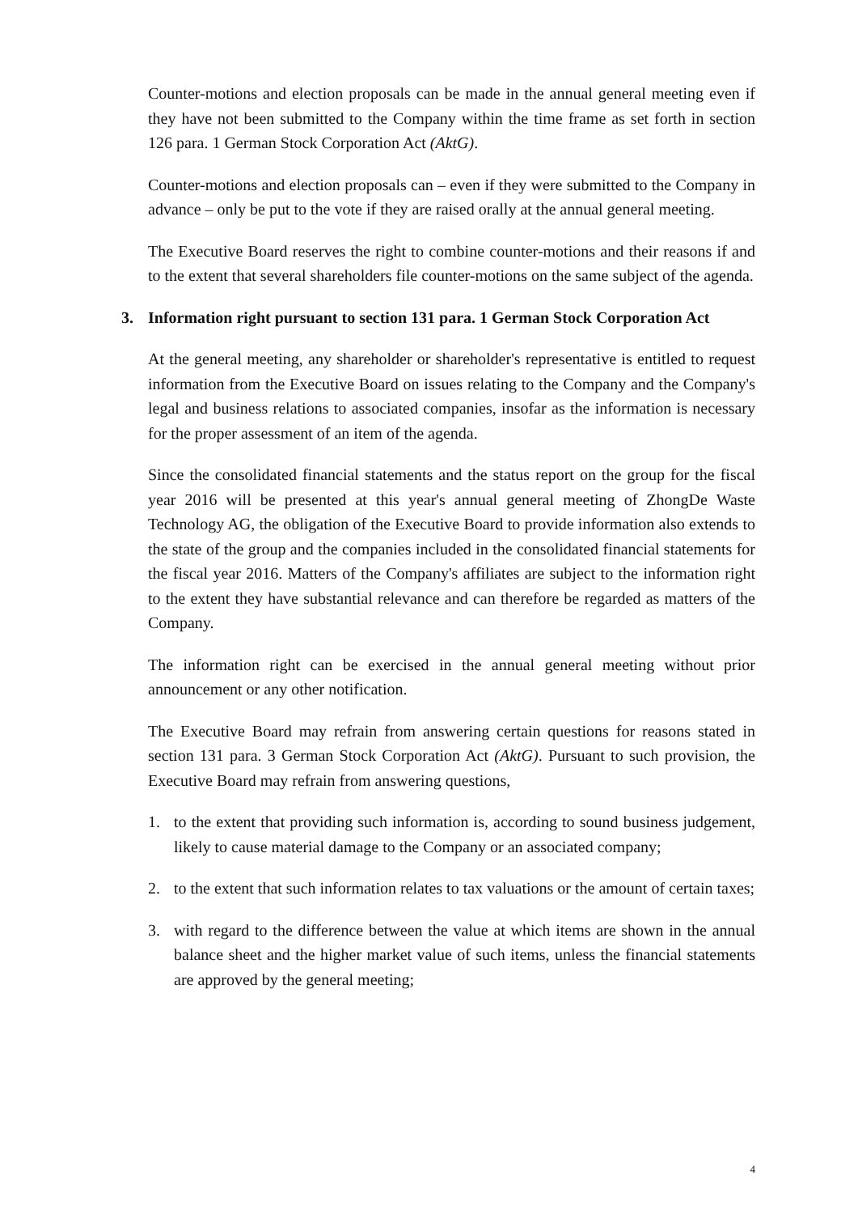Counter-motions and election proposals can be made in the annual general meeting even if they have not been submitted to the Company within the time frame as set forth in section 126 para. 1 German Stock Corporation Act (AktG).
Counter-motions and election proposals can – even if they were submitted to the Company in advance – only be put to the vote if they are raised orally at the annual general meeting.
The Executive Board reserves the right to combine counter-motions and their reasons if and to the extent that several shareholders file counter-motions on the same subject of the agenda.
3. Information right pursuant to section 131 para. 1 German Stock Corporation Act
At the general meeting, any shareholder or shareholder's representative is entitled to request information from the Executive Board on issues relating to the Company and the Company's legal and business relations to associated companies, insofar as the information is necessary for the proper assessment of an item of the agenda.
Since the consolidated financial statements and the status report on the group for the fiscal year 2016 will be presented at this year's annual general meeting of ZhongDe Waste Technology AG, the obligation of the Executive Board to provide information also extends to the state of the group and the companies included in the consolidated financial statements for the fiscal year 2016. Matters of the Company's affiliates are subject to the information right to the extent they have substantial relevance and can therefore be regarded as matters of the Company.
The information right can be exercised in the annual general meeting without prior announcement or any other notification.
The Executive Board may refrain from answering certain questions for reasons stated in section 131 para. 3 German Stock Corporation Act (AktG). Pursuant to such provision, the Executive Board may refrain from answering questions,
1. to the extent that providing such information is, according to sound business judgement, likely to cause material damage to the Company or an associated company;
2. to the extent that such information relates to tax valuations or the amount of certain taxes;
3. with regard to the difference between the value at which items are shown in the annual balance sheet and the higher market value of such items, unless the financial statements are approved by the general meeting;
4